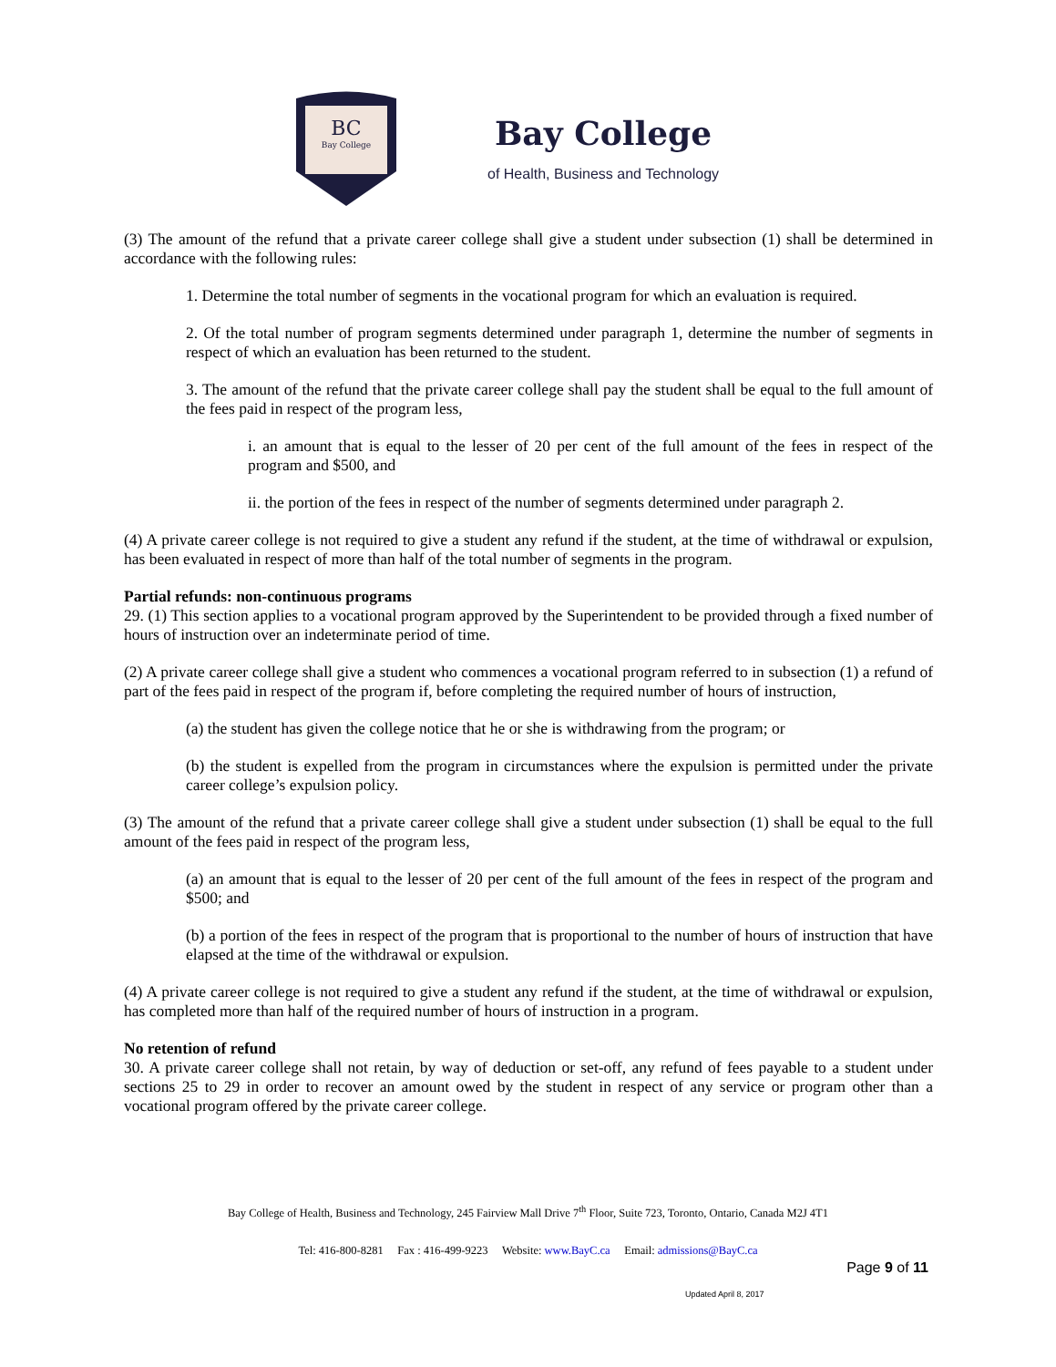BC
Bay College
Bay College
of Health, Business and Technology
(3) The amount of the refund that a private career college shall give a student under subsection (1) shall be determined in accordance with the following rules:
1. Determine the total number of segments in the vocational program for which an evaluation is required.
2. Of the total number of program segments determined under paragraph 1, determine the number of segments in respect of which an evaluation has been returned to the student.
3. The amount of the refund that the private career college shall pay the student shall be equal to the full amount of the fees paid in respect of the program less,
i. an amount that is equal to the lesser of 20 per cent of the full amount of the fees in respect of the program and $500, and
ii. the portion of the fees in respect of the number of segments determined under paragraph 2.
(4) A private career college is not required to give a student any refund if the student, at the time of withdrawal or expulsion, has been evaluated in respect of more than half of the total number of segments in the program.
Partial refunds: non-continuous programs
29. (1) This section applies to a vocational program approved by the Superintendent to be provided through a fixed number of hours of instruction over an indeterminate period of time.
(2) A private career college shall give a student who commences a vocational program referred to in subsection (1) a refund of part of the fees paid in respect of the program if, before completing the required number of hours of instruction,
(a) the student has given the college notice that he or she is withdrawing from the program; or
(b) the student is expelled from the program in circumstances where the expulsion is permitted under the private career college’s expulsion policy.
(3) The amount of the refund that a private career college shall give a student under subsection (1) shall be equal to the full amount of the fees paid in respect of the program less,
(a) an amount that is equal to the lesser of 20 per cent of the full amount of the fees in respect of the program and $500; and
(b) a portion of the fees in respect of the program that is proportional to the number of hours of instruction that have elapsed at the time of the withdrawal or expulsion.
(4) A private career college is not required to give a student any refund if the student, at the time of withdrawal or expulsion, has completed more than half of the required number of hours of instruction in a program.
No retention of refund
30. A private career college shall not retain, by way of deduction or set-off, any refund of fees payable to a student under sections 25 to 29 in order to recover an amount owed by the student in respect of any service or program other than a vocational program offered by the private career college.
Bay College of Health, Business and Technology, 245 Fairview Mall Drive 7<sup>th</sup> Floor, Suite 723, Toronto, Ontario, Canada M2J 4T1
Tel: 416-800-8281 Fax : 416-499-9223 Website: www.BayC.ca Email: admissions@BayC.ca
Page 9 of 11
Updated April 8, 2017